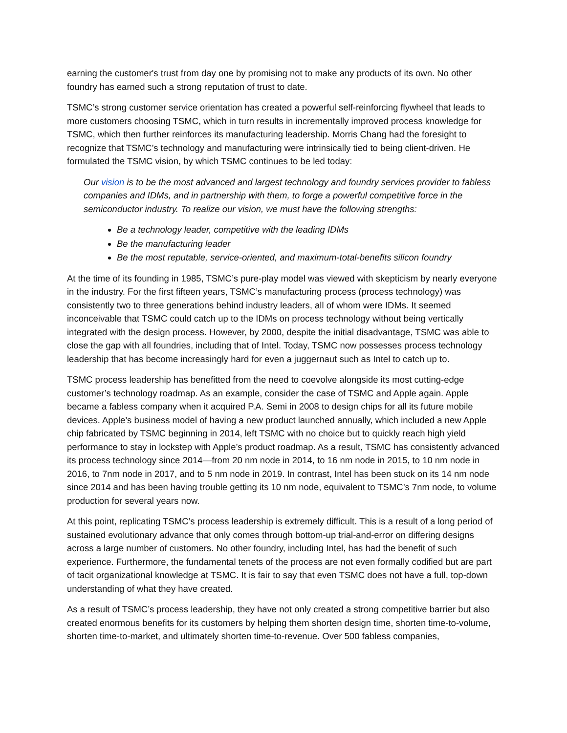earning the customer's trust from day one by promising not to make any products of its own. No other foundry has earned such a strong reputation of trust to date.
TSMC’s strong customer service orientation has created a powerful self-reinforcing flywheel that leads to more customers choosing TSMC, which in turn results in incrementally improved process knowledge for TSMC, which then further reinforces its manufacturing leadership. Morris Chang had the foresight to recognize that TSMC’s technology and manufacturing were intrinsically tied to being client-driven. He formulated the TSMC vision, by which TSMC continues to be led today:
Our vision is to be the most advanced and largest technology and foundry services provider to fabless companies and IDMs, and in partnership with them, to forge a powerful competitive force in the semiconductor industry. To realize our vision, we must have the following strengths:
Be a technology leader, competitive with the leading IDMs
Be the manufacturing leader
Be the most reputable, service-oriented, and maximum-total-benefits silicon foundry
At the time of its founding in 1985, TSMC’s pure-play model was viewed with skepticism by nearly everyone in the industry. For the first fifteen years, TSMC’s manufacturing process (process technology) was consistently two to three generations behind industry leaders, all of whom were IDMs. It seemed inconceivable that TSMC could catch up to the IDMs on process technology without being vertically integrated with the design process. However, by 2000, despite the initial disadvantage, TSMC was able to close the gap with all foundries, including that of Intel. Today, TSMC now possesses process technology leadership that has become increasingly hard for even a juggernaut such as Intel to catch up to.
TSMC process leadership has benefitted from the need to coevolve alongside its most cutting-edge customer’s technology roadmap. As an example, consider the case of TSMC and Apple again. Apple became a fabless company when it acquired P.A. Semi in 2008 to design chips for all its future mobile devices. Apple’s business model of having a new product launched annually, which included a new Apple chip fabricated by TSMC beginning in 2014, left TSMC with no choice but to quickly reach high yield performance to stay in lockstep with Apple’s product roadmap. As a result, TSMC has consistently advanced its process technology since 2014—from 20 nm node in 2014, to 16 nm node in 2015, to 10 nm node in 2016, to 7nm node in 2017, and to 5 nm node in 2019. In contrast, Intel has been stuck on its 14 nm node since 2014 and has been having trouble getting its 10 nm node, equivalent to TSMC’s 7nm node, to volume production for several years now.
At this point, replicating TSMC’s process leadership is extremely difficult. This is a result of a long period of sustained evolutionary advance that only comes through bottom-up trial-and-error on differing designs across a large number of customers. No other foundry, including Intel, has had the benefit of such experience. Furthermore, the fundamental tenets of the process are not even formally codified but are part of tacit organizational knowledge at TSMC. It is fair to say that even TSMC does not have a full, top-down understanding of what they have created.
As a result of TSMC’s process leadership, they have not only created a strong competitive barrier but also created enormous benefits for its customers by helping them shorten design time, shorten time-to-volume, shorten time-to-market, and ultimately shorten time-to-revenue. Over 500 fabless companies,